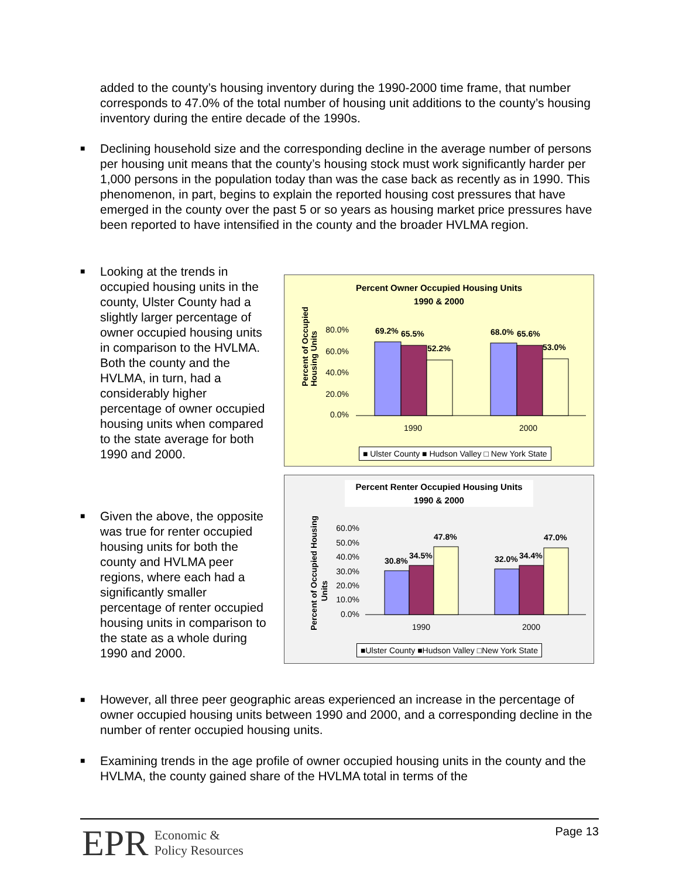added to the county’s housing inventory during the 1990-2000 time frame, that number corresponds to 47.0% of the total number of housing unit additions to the county’s housing inventory during the entire decade of the 1990s.
■
Declining household size and the corresponding decline in the average number of persons per housing unit means that the county’s housing stock must work significantly harder per 1,000 persons in the population today than was the case back as recently as in 1990. This phenomenon, in part, begins to explain the reported housing cost pressures that have emerged in the county over the past 5 or so years as housing market price pressures have been reported to have intensified in the county and the broader HVLMA region.
■
Looking at the trends in occupied housing units in the county, Ulster County had a slightly larger percentage of owner occupied housing units in comparison to the HVLMA. Both the county and the HVLMA, in turn, had a considerably higher percentage of owner occupied housing units when compared to the state average for both 1990 and 2000.
■
Given the above, the opposite was true for renter occupied housing units for both the county and HVLMA peer regions, where each had a significantly smaller percentage of renter occupied housing units in comparison to the state as a whole during 1990 and 2000.
Percent Owner Occupied Housing Units
1990 & 2000
Percent of Occupied
Housing Units
80.0%
60.0%
40.0%
20.0%
0.0%
69.2%
65.5%
52.2%
68.0%
65.6%
53.0%
1990
2000
■ Ulster County ■ Hudson Valley □ New York State
Percent Renter Occupied Housing Units
1990 & 2000
Percent of Occupied Housing
Units
60.0%
50.0%
40.0%
30.0%
20.0%
10.0%
0.0%
30.8%
34.5%
47.8%
32.0%
34.4%
47.0%
1990
2000
■Ulster County ■Hudson Valley □New York State
■
However, all three peer geographic areas experienced an increase in the percentage of owner occupied housing units between 1990 and 2000, and a corresponding decline in the number of renter occupied housing units.
■
Examining trends in the age profile of owner occupied housing units in the county and the HVLMA, the county gained share of the HVLMA total in terms of the
EPR Economic &
Policy Resources
Page 13